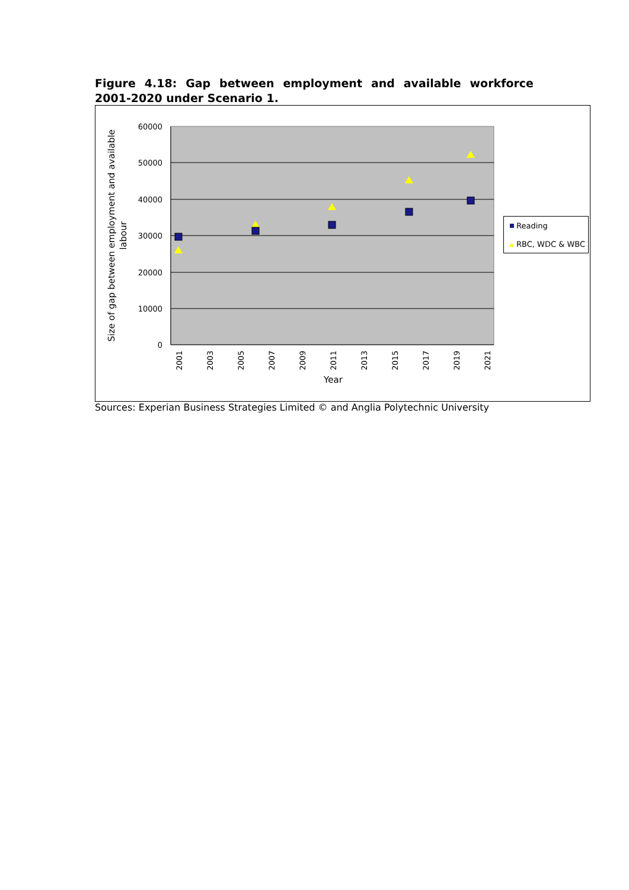Figure 4.18: Gap between employment and available workforce 2001-2020 under Scenario 1.
60000
50000
40000
30000
20000
10000
0
2001
2003
2005
2007
2009
2011
2013
2015
2017
2019
2021
Year
Size of gap between employment and available
labour
Reading
RBC, WDC & WBC
Sources: Experian Business Strategies Limited © and Anglia Polytechnic University